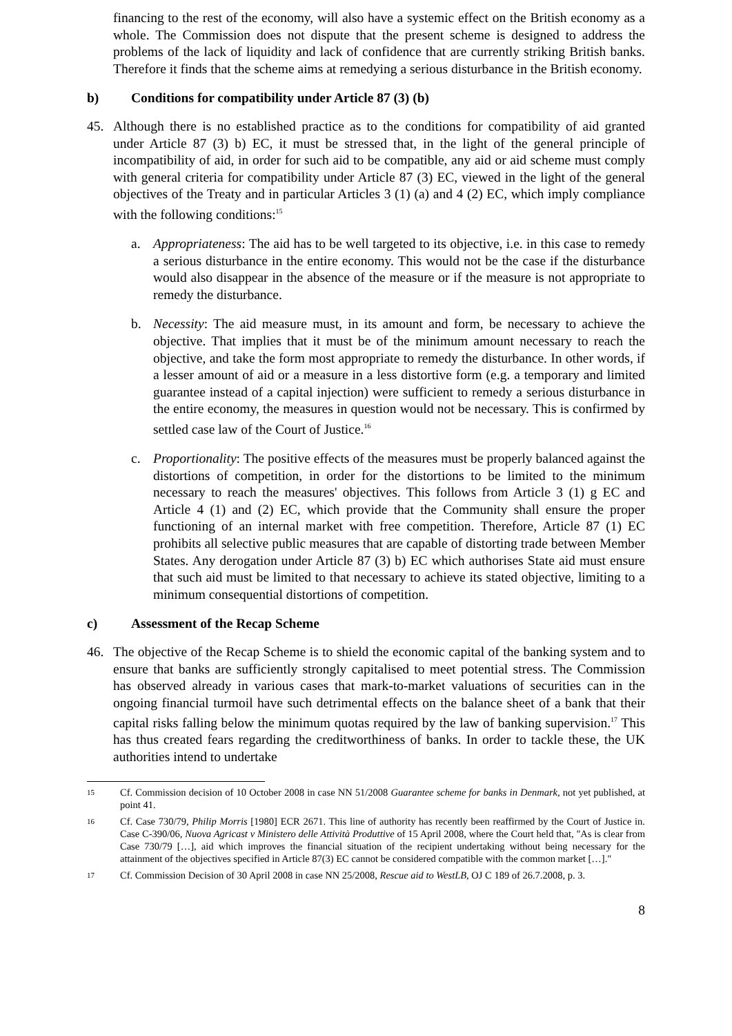financing to the rest of the economy, will also have a systemic effect on the British economy as a whole. The Commission does not dispute that the present scheme is designed to address the problems of the lack of liquidity and lack of confidence that are currently striking British banks. Therefore it finds that the scheme aims at remedying a serious disturbance in the British economy.
b) Conditions for compatibility under Article 87 (3) (b)
45. Although there is no established practice as to the conditions for compatibility of aid granted under Article 87 (3) b) EC, it must be stressed that, in the light of the general principle of incompatibility of aid, in order for such aid to be compatible, any aid or aid scheme must comply with general criteria for compatibility under Article 87 (3) EC, viewed in the light of the general objectives of the Treaty and in particular Articles 3 (1) (a) and 4 (2) EC, which imply compliance with the following conditions:<sup>15</sup>
a. Appropriateness: The aid has to be well targeted to its objective, i.e. in this case to remedy a serious disturbance in the entire economy. This would not be the case if the disturbance would also disappear in the absence of the measure or if the measure is not appropriate to remedy the disturbance.
b. Necessity: The aid measure must, in its amount and form, be necessary to achieve the objective. That implies that it must be of the minimum amount necessary to reach the objective, and take the form most appropriate to remedy the disturbance. In other words, if a lesser amount of aid or a measure in a less distortive form (e.g. a temporary and limited guarantee instead of a capital injection) were sufficient to remedy a serious disturbance in the entire economy, the measures in question would not be necessary. This is confirmed by settled case law of the Court of Justice.<sup>16</sup>
c. Proportionality: The positive effects of the measures must be properly balanced against the distortions of competition, in order for the distortions to be limited to the minimum necessary to reach the measures' objectives. This follows from Article 3 (1) g EC and Article 4 (1) and (2) EC, which provide that the Community shall ensure the proper functioning of an internal market with free competition. Therefore, Article 87 (1) EC prohibits all selective public measures that are capable of distorting trade between Member States. Any derogation under Article 87 (3) b) EC which authorises State aid must ensure that such aid must be limited to that necessary to achieve its stated objective, limiting to a minimum consequential distortions of competition.
c) Assessment of the Recap Scheme
46. The objective of the Recap Scheme is to shield the economic capital of the banking system and to ensure that banks are sufficiently strongly capitalised to meet potential stress. The Commission has observed already in various cases that mark-to-market valuations of securities can in the ongoing financial turmoil have such detrimental effects on the balance sheet of a bank that their capital risks falling below the minimum quotas required by the law of banking supervision.<sup>17</sup> This has thus created fears regarding the creditworthiness of banks. In order to tackle these, the UK authorities intend to undertake
15
Cf. Commission decision of 10 October 2008 in case NN 51/2008 Guarantee scheme for banks in Denmark, not yet published, at point 41.
16
Cf. Case 730/79, Philip Morris [1980] ECR 2671. This line of authority has recently been reaffirmed by the Court of Justice in. Case C-390/06, Nuova Agricast v Ministero delle Attività Produttive of 15 April 2008, where the Court held that, "As is clear from Case 730/79 […], aid which improves the financial situation of the recipient undertaking without being necessary for the attainment of the objectives specified in Article 87(3) EC cannot be considered compatible with the common market […]."
17
Cf. Commission Decision of 30 April 2008 in case NN 25/2008, Rescue aid to WestLB, OJ C 189 of 26.7.2008, p. 3.
8